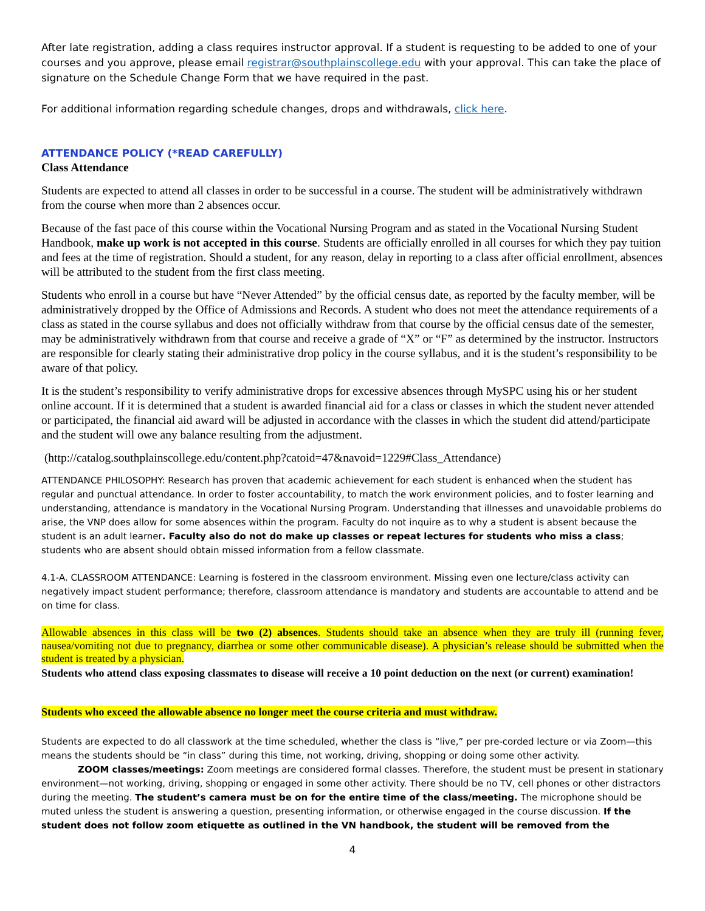After late registration, adding a class requires instructor approval. If a student is requesting to be added to one of your courses and you approve, please email registrar@southplainscollege.edu with your approval. This can take the place of signature on the Schedule Change Form that we have required in the past.
For additional information regarding schedule changes, drops and withdrawals, click here.
ATTENDANCE POLICY (*READ CAREFULLY)
Class Attendance
Students are expected to attend all classes in order to be successful in a course. The student will be administratively withdrawn from the course when more than 2 absences occur.
Because of the fast pace of this course within the Vocational Nursing Program and as stated in the Vocational Nursing Student Handbook, make up work is not accepted in this course. Students are officially enrolled in all courses for which they pay tuition and fees at the time of registration. Should a student, for any reason, delay in reporting to a class after official enrollment, absences will be attributed to the student from the first class meeting.
Students who enroll in a course but have “Never Attended” by the official census date, as reported by the faculty member, will be administratively dropped by the Office of Admissions and Records. A student who does not meet the attendance requirements of a class as stated in the course syllabus and does not officially withdraw from that course by the official census date of the semester, may be administratively withdrawn from that course and receive a grade of “X” or “F” as determined by the instructor. Instructors are responsible for clearly stating their administrative drop policy in the course syllabus, and it is the student’s responsibility to be aware of that policy.
It is the student’s responsibility to verify administrative drops for excessive absences through MySPC using his or her student online account. If it is determined that a student is awarded financial aid for a class or classes in which the student never attended or participated, the financial aid award will be adjusted in accordance with the classes in which the student did attend/participate and the student will owe any balance resulting from the adjustment.
(http://catalog.southplainscollege.edu/content.php?catoid=47&navoid=1229#Class_Attendance)
ATTENDANCE PHILOSOPHY: Research has proven that academic achievement for each student is enhanced when the student has regular and punctual attendance. In order to foster accountability, to match the work environment policies, and to foster learning and understanding, attendance is mandatory in the Vocational Nursing Program. Understanding that illnesses and unavoidable problems do arise, the VNP does allow for some absences within the program. Faculty do not inquire as to why a student is absent because the student is an adult learner. Faculty also do not do make up classes or repeat lectures for students who miss a class; students who are absent should obtain missed information from a fellow classmate.
4.1-A. CLASSROOM ATTENDANCE: Learning is fostered in the classroom environment. Missing even one lecture/class activity can negatively impact student performance; therefore, classroom attendance is mandatory and students are accountable to attend and be on time for class.
Allowable absences in this class will be two (2) absences. Students should take an absence when they are truly ill (running fever, nausea/vomiting not due to pregnancy, diarrhea or some other communicable disease). A physician’s release should be submitted when the student is treated by a physician.
Students who attend class exposing classmates to disease will receive a 10 point deduction on the next (or current) examination!
Students who exceed the allowable absence no longer meet the course criteria and must withdraw.
Students are expected to do all classwork at the time scheduled, whether the class is “live,” per pre-corded lecture or via Zoom—this means the students should be “in class” during this time, not working, driving, shopping or doing some other activity.
ZOOM classes/meetings: Zoom meetings are considered formal classes. Therefore, the student must be present in stationary environment—not working, driving, shopping or engaged in some other activity. There should be no TV, cell phones or other distractors during the meeting. The student’s camera must be on for the entire time of the class/meeting. The microphone should be muted unless the student is answering a question, presenting information, or otherwise engaged in the course discussion. If the student does not follow zoom etiquette as outlined in the VN handbook, the student will be removed from the
4